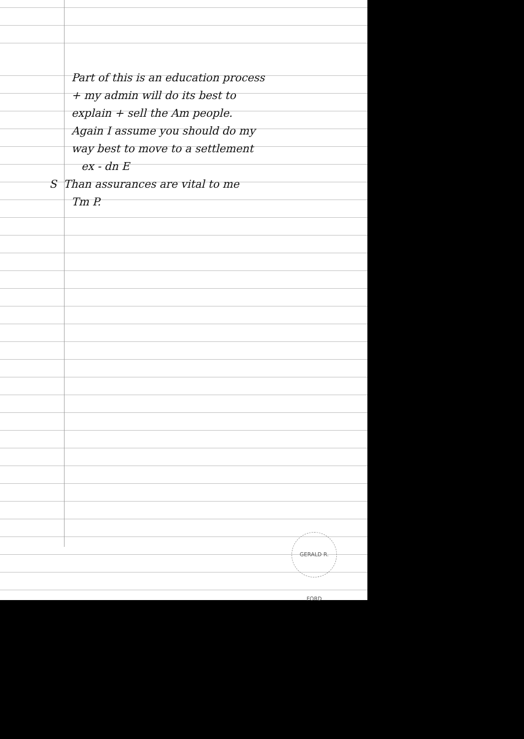Part of this is an education process
+ my admin will do its best to
explain + sell the Am people.
Again I assume you should do my
way best to move to a settlement
ex - dn E
S Than assurances are vital to me
Tm P.
GERALD R. FORD